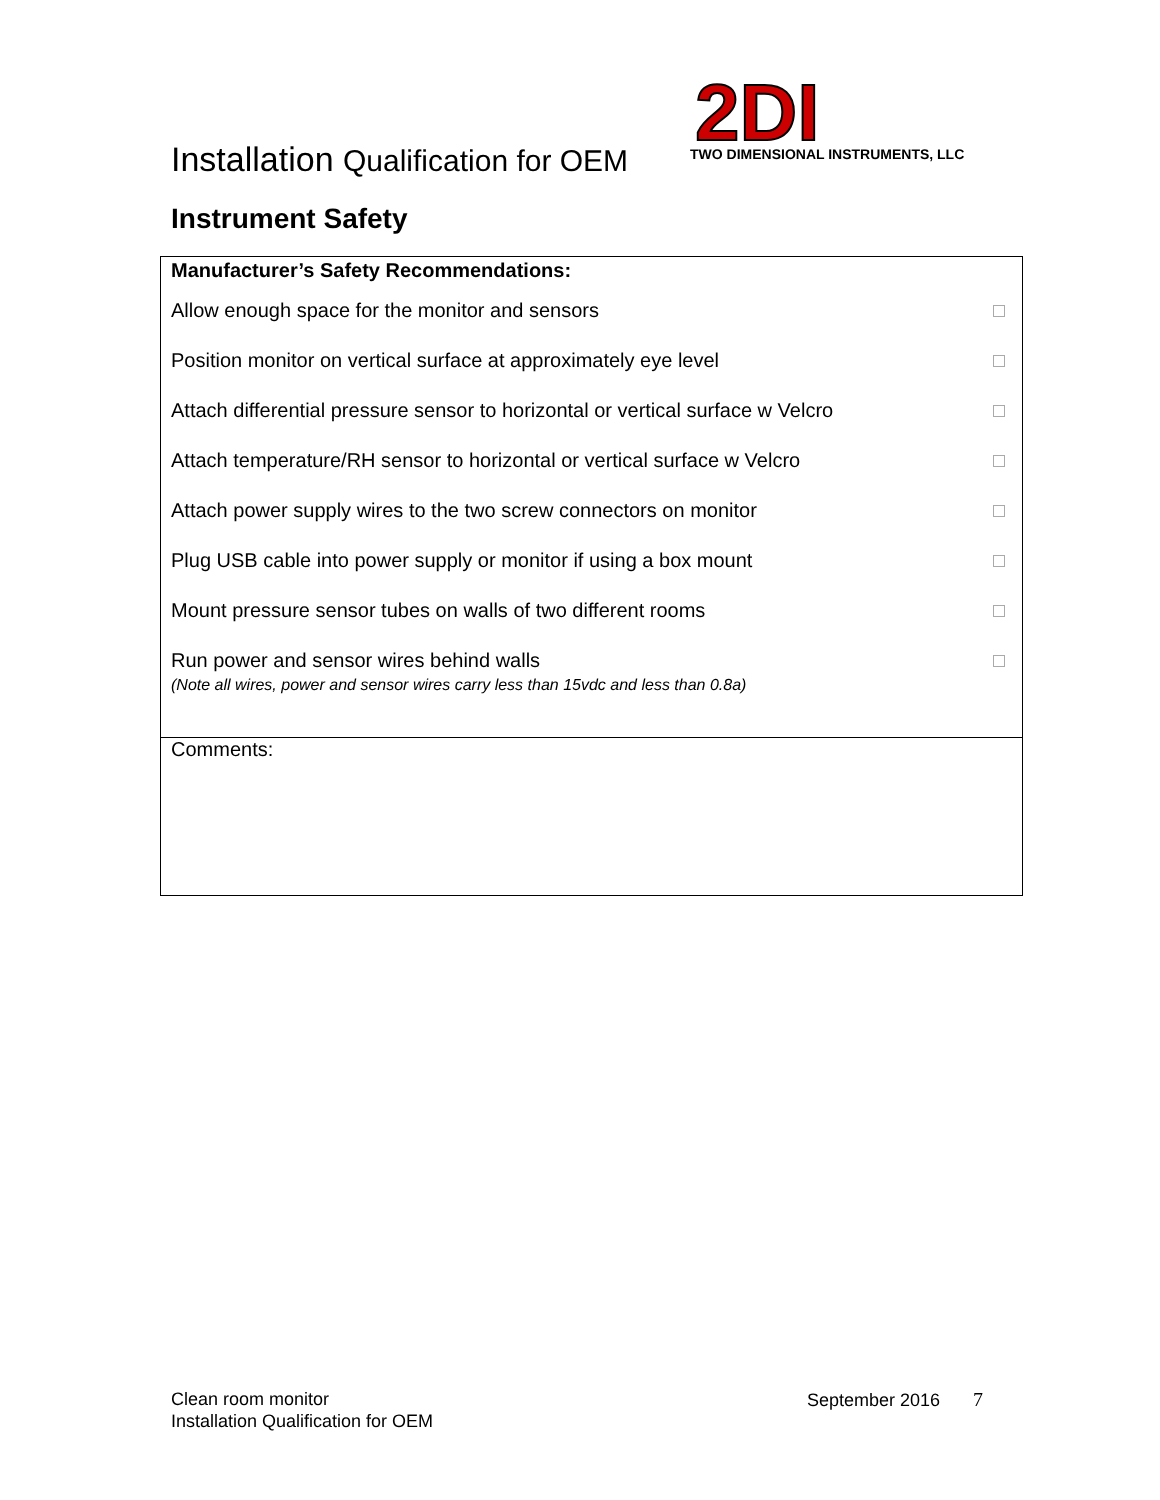Installation Qualification for OEM
2DI
TWO DIMENSIONAL INSTRUMENTS, LLC
Instrument Safety
| Manufacturer’s Safety Recommendations: | |
| Allow enough space for the monitor and sensors | |
| Position monitor on vertical surface at approximately eye level | |
| Attach differential pressure sensor to horizontal or vertical surface w Velcro | |
| Attach temperature/RH sensor to horizontal or vertical surface w Velcro | |
| Attach power supply wires to the two screw connectors on monitor | |
| Plug USB cable into power supply or monitor if using a box mount | |
| Mount pressure sensor tubes on walls of two different rooms | |
| Run power and sensor wires behind walls (Note all wires, power and sensor wires carry less than 15vdc and less than 0.8a) | |
| Comments: | |
Clean room monitor
Installation Qualification for OEM
September 2016 7